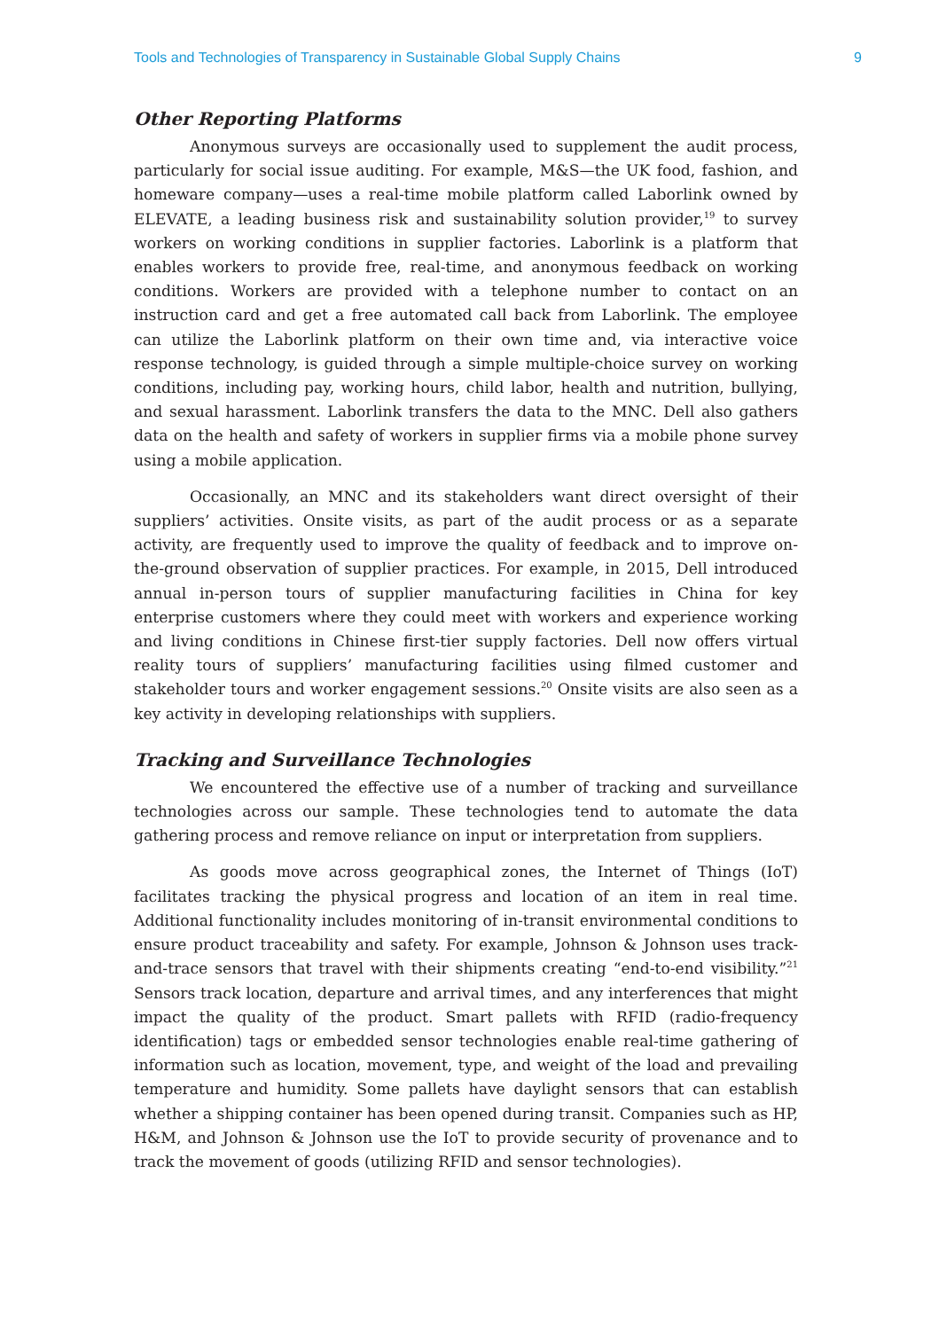Tools and Technologies of Transparency in Sustainable Global Supply Chains 9
Other Reporting Platforms
Anonymous surveys are occasionally used to supplement the audit process, particularly for social issue auditing. For example, M&S—the UK food, fashion, and homeware company—uses a real-time mobile platform called Laborlink owned by ELEVATE, a leading business risk and sustainability solution provider,<sup>19</sup> to survey workers on working conditions in supplier factories. Laborlink is a platform that enables workers to provide free, real-time, and anonymous feedback on working conditions. Workers are provided with a telephone number to contact on an instruction card and get a free automated call back from Laborlink. The employee can utilize the Laborlink platform on their own time and, via interactive voice response technology, is guided through a simple multiple-choice survey on working conditions, including pay, working hours, child labor, health and nutrition, bullying, and sexual harassment. Laborlink transfers the data to the MNC. Dell also gathers data on the health and safety of workers in supplier firms via a mobile phone survey using a mobile application.
Occasionally, an MNC and its stakeholders want direct oversight of their suppliers’ activities. Onsite visits, as part of the audit process or as a separate activity, are frequently used to improve the quality of feedback and to improve on-the-ground observation of supplier practices. For example, in 2015, Dell introduced annual in-person tours of supplier manufacturing facilities in China for key enterprise customers where they could meet with workers and experience working and living conditions in Chinese first-tier supply factories. Dell now offers virtual reality tours of suppliers’ manufacturing facilities using filmed customer and stakeholder tours and worker engagement sessions.<sup>20</sup> Onsite visits are also seen as a key activity in developing relationships with suppliers.
Tracking and Surveillance Technologies
We encountered the effective use of a number of tracking and surveillance technologies across our sample. These technologies tend to automate the data gathering process and remove reliance on input or interpretation from suppliers.
As goods move across geographical zones, the Internet of Things (IoT) facilitates tracking the physical progress and location of an item in real time. Additional functionality includes monitoring of in-transit environmental conditions to ensure product traceability and safety. For example, Johnson & Johnson uses track-and-trace sensors that travel with their shipments creating “end-to-end visibility.”<sup>21</sup> Sensors track location, departure and arrival times, and any interferences that might impact the quality of the product. Smart pallets with RFID (radio-frequency identification) tags or embedded sensor technologies enable real-time gathering of information such as location, movement, type, and weight of the load and prevailing temperature and humidity. Some pallets have daylight sensors that can establish whether a shipping container has been opened during transit. Companies such as HP, H&M, and Johnson & Johnson use the IoT to provide security of provenance and to track the movement of goods (utilizing RFID and sensor technologies).